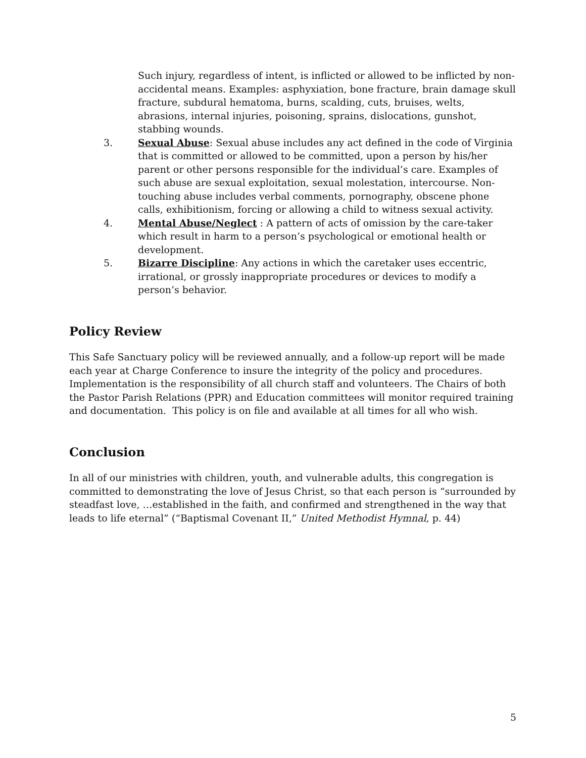Such injury, regardless of intent, is inflicted or allowed to be inflicted by non-accidental means. Examples: asphyxiation, bone fracture, brain damage skull fracture, subdural hematoma, burns, scalding, cuts, bruises, welts, abrasions, internal injuries, poisoning, sprains, dislocations, gunshot, stabbing wounds.
3. Sexual Abuse: Sexual abuse includes any act defined in the code of Virginia that is committed or allowed to be committed, upon a person by his/her parent or other persons responsible for the individual’s care. Examples of such abuse are sexual exploitation, sexual molestation, intercourse. Non-touching abuse includes verbal comments, pornography, obscene phone calls, exhibitionism, forcing or allowing a child to witness sexual activity.
4. Mental Abuse/Neglect : A pattern of acts of omission by the care-taker which result in harm to a person’s psychological or emotional health or development.
5. Bizarre Discipline: Any actions in which the caretaker uses eccentric, irrational, or grossly inappropriate procedures or devices to modify a person’s behavior.
Policy Review
This Safe Sanctuary policy will be reviewed annually, and a follow-up report will be made each year at Charge Conference to insure the integrity of the policy and procedures. Implementation is the responsibility of all church staff and volunteers. The Chairs of both the Pastor Parish Relations (PPR) and Education committees will monitor required training and documentation. This policy is on file and available at all times for all who wish.
Conclusion
In all of our ministries with children, youth, and vulnerable adults, this congregation is committed to demonstrating the love of Jesus Christ, so that each person is “surrounded by steadfast love, …established in the faith, and confirmed and strengthened in the way that leads to life eternal” (“Baptismal Covenant II,” United Methodist Hymnal, p. 44)
5